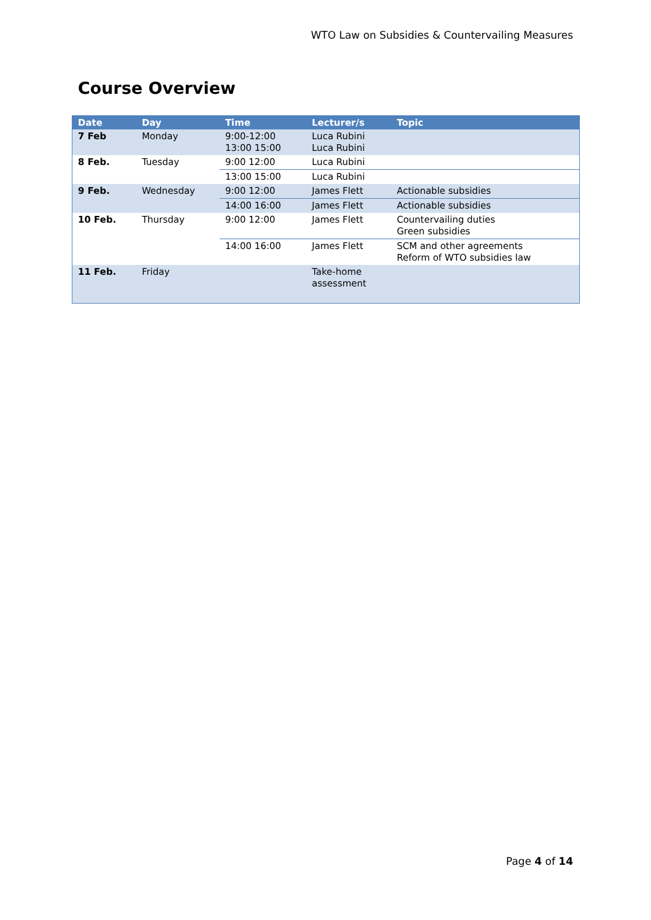WTO Law on Subsidies & Countervailing Measures
Course Overview
| Date | Day | Time | Lecturer/s | Topic |
| --- | --- | --- | --- | --- |
| 7 Feb | Monday | 9:00-12:00 13:00 15:00 | Luca Rubini Luca Rubini | |
| 8 Feb. | Tuesday | 9:00 12:00 | Luca Rubini | |
| | | 13:00 15:00 | Luca Rubini | |
| 9 Feb. | Wednesday | 9:00 12:00 | James Flett | Actionable subsidies |
| | | 14:00 16:00 | James Flett | Actionable subsidies |
| 10 Feb. | Thursday | 9:00 12:00 | James Flett | Countervailing duties Green subsidies |
| | | 14:00 16:00 | James Flett | SCM and other agreements Reform of WTO subsidies law |
| 11 Feb. | Friday | | Take-home assessment | |
Page 4 of 14